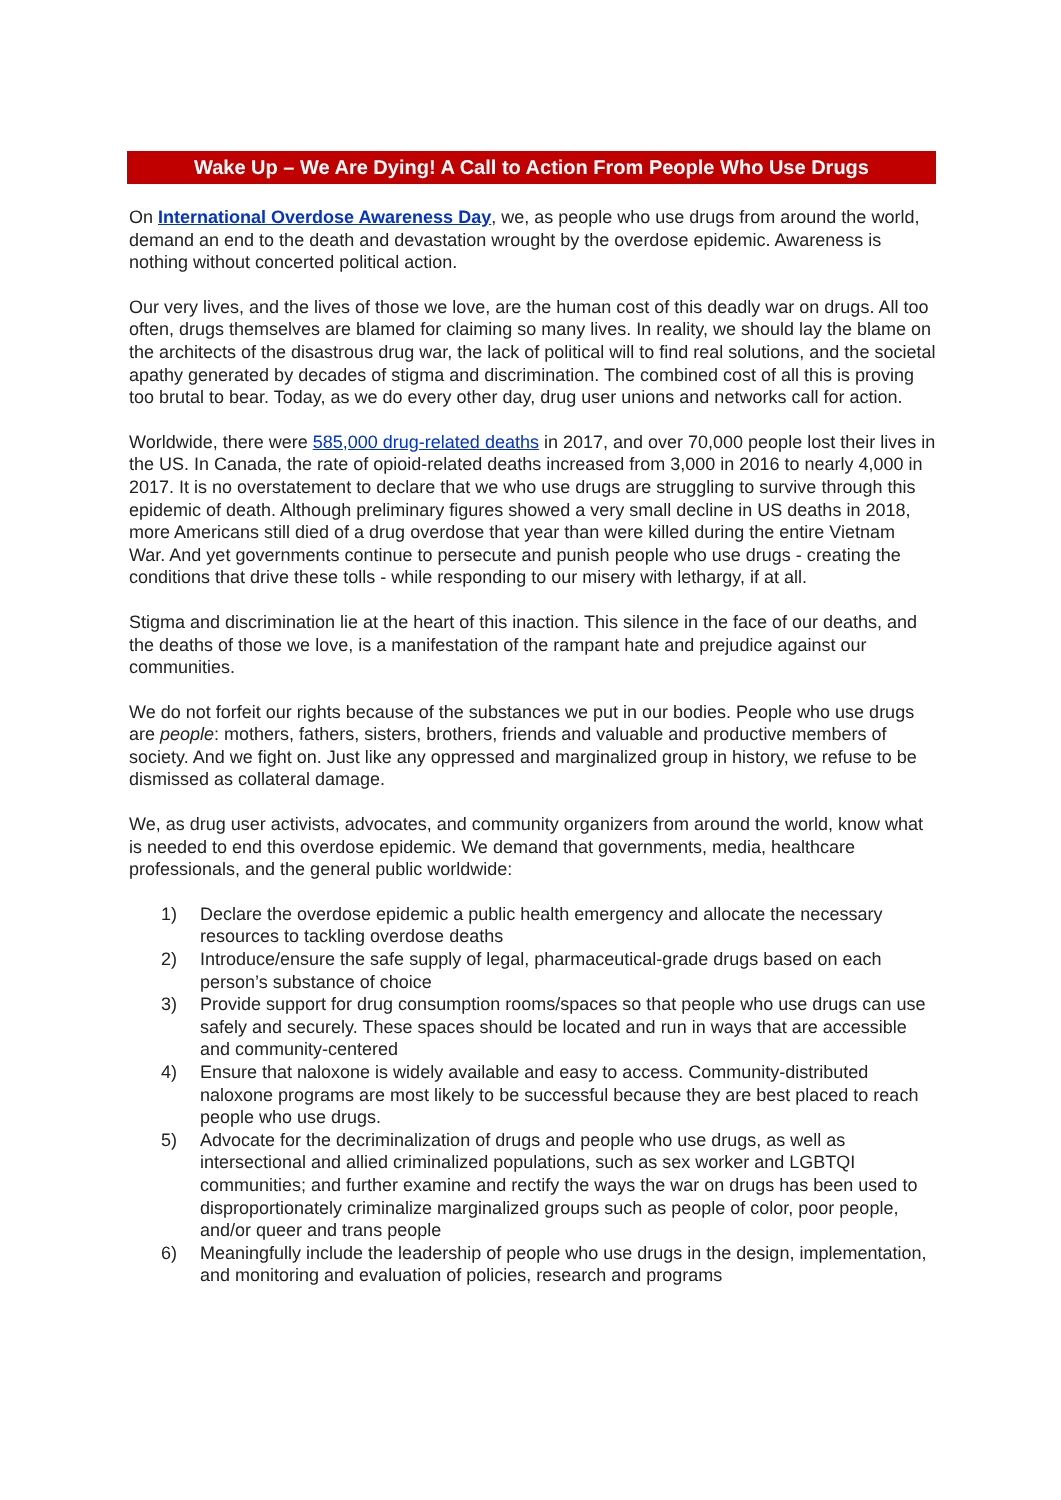Wake Up – We Are Dying! A Call to Action From People Who Use Drugs
On International Overdose Awareness Day, we, as people who use drugs from around the world, demand an end to the death and devastation wrought by the overdose epidemic. Awareness is nothing without concerted political action.
Our very lives, and the lives of those we love, are the human cost of this deadly war on drugs. All too often, drugs themselves are blamed for claiming so many lives. In reality, we should lay the blame on the architects of the disastrous drug war, the lack of political will to find real solutions, and the societal apathy generated by decades of stigma and discrimination. The combined cost of all this is proving too brutal to bear. Today, as we do every other day, drug user unions and networks call for action.
Worldwide, there were 585,000 drug-related deaths in 2017, and over 70,000 people lost their lives in the US. In Canada, the rate of opioid-related deaths increased from 3,000 in 2016 to nearly 4,000 in 2017. It is no overstatement to declare that we who use drugs are struggling to survive through this epidemic of death. Although preliminary figures showed a very small decline in US deaths in 2018, more Americans still died of a drug overdose that year than were killed during the entire Vietnam War. And yet governments continue to persecute and punish people who use drugs - creating the conditions that drive these tolls - while responding to our misery with lethargy, if at all.
Stigma and discrimination lie at the heart of this inaction. This silence in the face of our deaths, and the deaths of those we love, is a manifestation of the rampant hate and prejudice against our communities.
We do not forfeit our rights because of the substances we put in our bodies. People who use drugs are people: mothers, fathers, sisters, brothers, friends and valuable and productive members of society. And we fight on. Just like any oppressed and marginalized group in history, we refuse to be dismissed as collateral damage.
We, as drug user activists, advocates, and community organizers from around the world, know what is needed to end this overdose epidemic. We demand that governments, media, healthcare professionals, and the general public worldwide:
1) Declare the overdose epidemic a public health emergency and allocate the necessary resources to tackling overdose deaths
2) Introduce/ensure the safe supply of legal, pharmaceutical-grade drugs based on each person’s substance of choice
3) Provide support for drug consumption rooms/spaces so that people who use drugs can use safely and securely. These spaces should be located and run in ways that are accessible and community-centered
4) Ensure that naloxone is widely available and easy to access. Community-distributed naloxone programs are most likely to be successful because they are best placed to reach people who use drugs.
5) Advocate for the decriminalization of drugs and people who use drugs, as well as intersectional and allied criminalized populations, such as sex worker and LGBTQI communities; and further examine and rectify the ways the war on drugs has been used to disproportionately criminalize marginalized groups such as people of color, poor people, and/or queer and trans people
6) Meaningfully include the leadership of people who use drugs in the design, implementation, and monitoring and evaluation of policies, research and programs